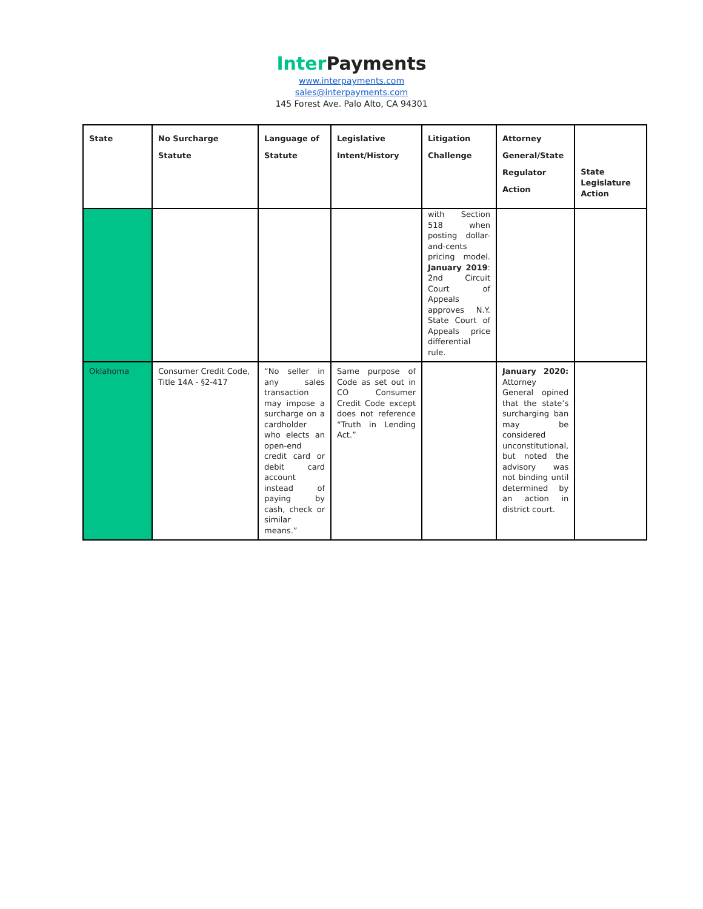Inter Payments
www.interpayments.com
sales@interpayments.com
145 Forest Ave. Palo Alto, CA 94301
| State | No Surcharge Statute | Language of Statute | Legislative Intent/History | Litigation Challenge | Attorney General/State Regulator Action | State Legislature Action |
| --- | --- | --- | --- | --- | --- | --- |
| | | | | with Section 518 when posting dollar-and-cents pricing model. January 2019 : 2nd Circuit Court of Appeals approves N.Y. State Court of Appeals price differential rule. | | |
| Oklahoma | Consumer Credit Code, Title 14A - §2-417 | “No seller in any sales transaction may impose a surcharge on a cardholder who elects an open-end credit card or debit card account instead of paying by cash, check or similar means.” | Same purpose of Code as set out in CO Consumer Credit Code except does not reference “Truth in Lending Act.” | | January 2020: Attorney General opined that the state’s surcharging ban may be considered unconstitutional, but noted the advisory was not binding until determined by an action in district court. | |